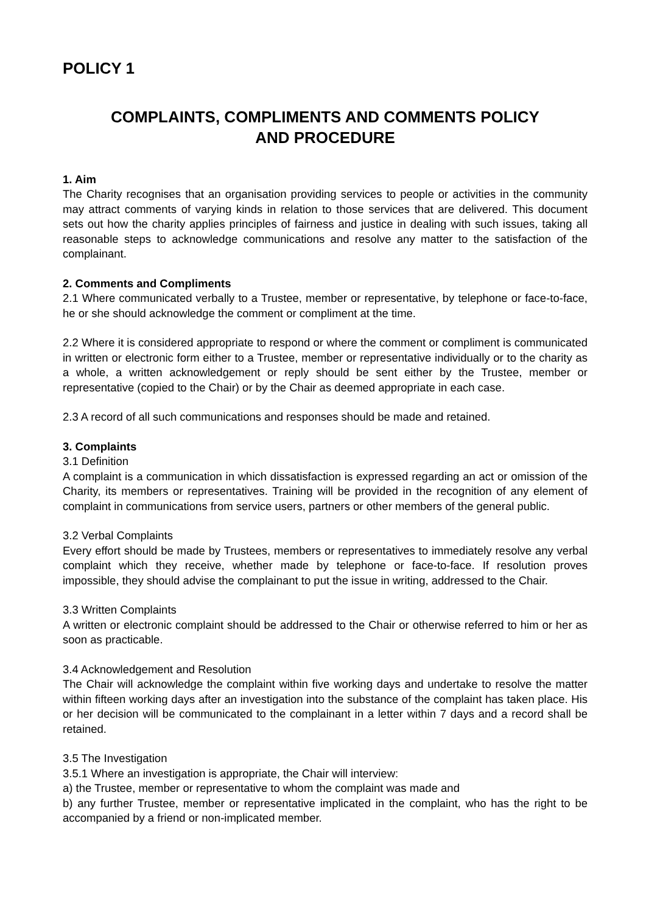POLICY 1
COMPLAINTS, COMPLIMENTS AND COMMENTS POLICY
AND PROCEDURE
1. Aim
The Charity recognises that an organisation providing services to people or activities in the community may attract comments of varying kinds in relation to those services that are delivered. This document sets out how the charity applies principles of fairness and justice in dealing with such issues, taking all reasonable steps to acknowledge communications and resolve any matter to the satisfaction of the complainant.
2. Comments and Compliments
2.1 Where communicated verbally to a Trustee, member or representative, by telephone or face-to-face, he or she should acknowledge the comment or compliment at the time.
2.2 Where it is considered appropriate to respond or where the comment or compliment is communicated in written or electronic form either to a Trustee, member or representative individually or to the charity as a whole, a written acknowledgement or reply should be sent either by the Trustee, member or representative (copied to the Chair) or by the Chair as deemed appropriate in each case.
2.3 A record of all such communications and responses should be made and retained.
3. Complaints
3.1 Definition
A complaint is a communication in which dissatisfaction is expressed regarding an act or omission of the Charity, its members or representatives. Training will be provided in the recognition of any element of complaint in communications from service users, partners or other members of the general public.
3.2 Verbal Complaints
Every effort should be made by Trustees, members or representatives to immediately resolve any verbal complaint which they receive, whether made by telephone or face-to-face. If resolution proves impossible, they should advise the complainant to put the issue in writing, addressed to the Chair.
3.3 Written Complaints
A written or electronic complaint should be addressed to the Chair or otherwise referred to him or her as soon as practicable.
3.4 Acknowledgement and Resolution
The Chair will acknowledge the complaint within five working days and undertake to resolve the matter within fifteen working days after an investigation into the substance of the complaint has taken place. His or her decision will be communicated to the complainant in a letter within 7 days and a record shall be retained.
3.5 The Investigation
3.5.1 Where an investigation is appropriate, the Chair will interview:
a) the Trustee, member or representative to whom the complaint was made and
b) any further Trustee, member or representative implicated in the complaint, who has the right to be accompanied by a friend or non-implicated member.